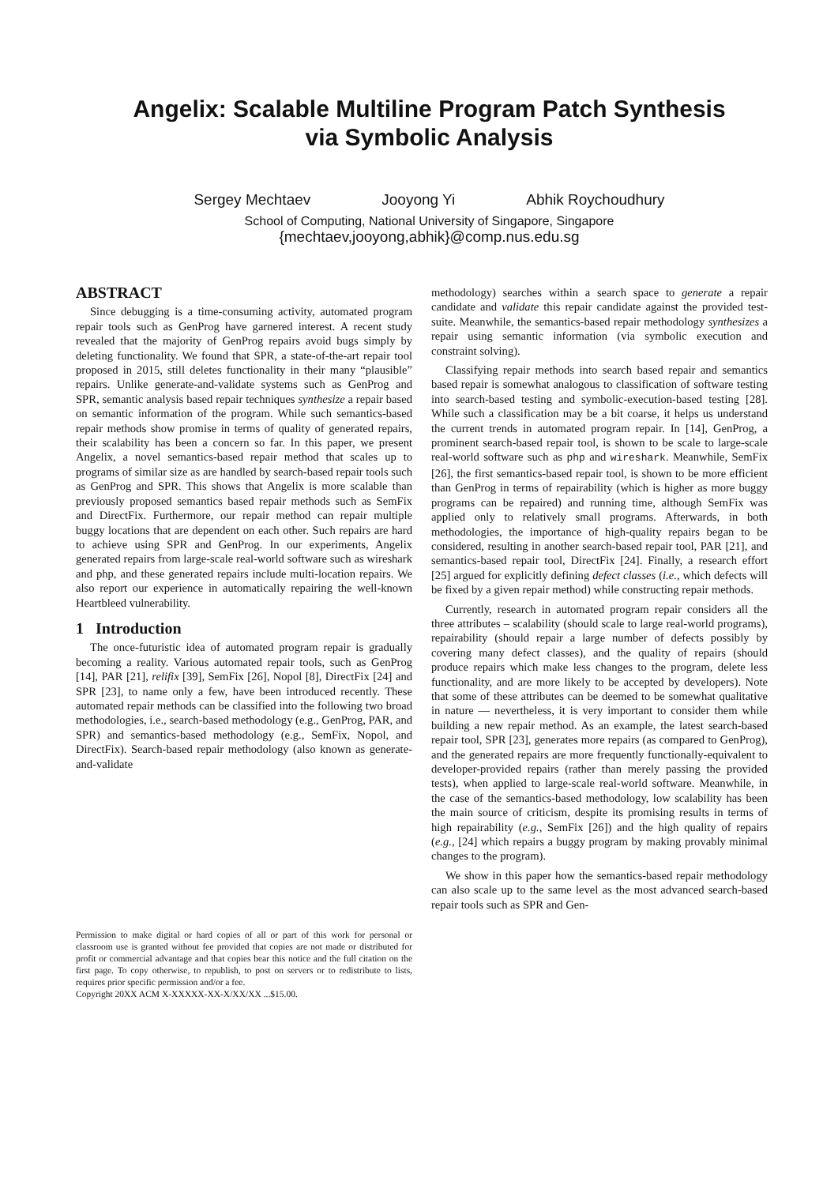Angelix: Scalable Multiline Program Patch Synthesis
via Symbolic Analysis
Sergey Mechtaev Jooyong Yi Abhik Roychoudhury
School of Computing, National University of Singapore, Singapore
{mechtaev,jooyong,abhik}@comp.nus.edu.sg
ABSTRACT
Since debugging is a time-consuming activity, automated program repair tools such as GenProg have garnered interest. A recent study revealed that the majority of GenProg repairs avoid bugs simply by deleting functionality. We found that SPR, a state-of-the-art repair tool proposed in 2015, still deletes functionality in their many “plausible” repairs. Unlike generate-and-validate systems such as GenProg and SPR, semantic analysis based repair techniques synthesize a repair based on semantic information of the program. While such semantics-based repair methods show promise in terms of quality of generated repairs, their scalability has been a concern so far. In this paper, we present Angelix, a novel semantics-based repair method that scales up to programs of similar size as are handled by search-based repair tools such as GenProg and SPR. This shows that Angelix is more scalable than previously proposed semantics based repair methods such as SemFix and DirectFix. Furthermore, our repair method can repair multiple buggy locations that are dependent on each other. Such repairs are hard to achieve using SPR and GenProg. In our experiments, Angelix generated repairs from large-scale real-world software such as wireshark and php, and these generated repairs include multi-location repairs. We also report our experience in automatically repairing the well-known Heartbleed vulnerability.
1 Introduction
The once-futuristic idea of automated program repair is gradually becoming a reality. Various automated repair tools, such as GenProg [14], PAR [21], relifix [39], SemFix [26], Nopol [8], DirectFix [24] and SPR [23], to name only a few, have been introduced recently. These automated repair methods can be classified into the following two broad methodologies, i.e., search-based methodology (e.g., GenProg, PAR, and SPR) and semantics-based methodology (e.g., SemFix, Nopol, and DirectFix). Search-based repair methodology (also known as generate-and-validate
Permission to make digital or hard copies of all or part of this work for personal or classroom use is granted without fee provided that copies are not made or distributed for profit or commercial advantage and that copies bear this notice and the full citation on the first page. To copy otherwise, to republish, to post on servers or to redistribute to lists, requires prior specific permission and/or a fee.
Copyright 20XX ACM X-XXXXX-XX-X/XX/XX ...$15.00.
methodology) searches within a search space to generate a repair candidate and validate this repair candidate against the provided test-suite. Meanwhile, the semantics-based repair methodology synthesizes a repair using semantic information (via symbolic execution and constraint solving).
Classifying repair methods into search based repair and semantics based repair is somewhat analogous to classification of software testing into search-based testing and symbolic-execution-based testing [28]. While such a classification may be a bit coarse, it helps us understand the current trends in automated program repair. In [14], GenProg, a prominent search-based repair tool, is shown to be scale to large-scale real-world software such as php and wireshark. Meanwhile, SemFix [26], the first semantics-based repair tool, is shown to be more efficient than GenProg in terms of repairability (which is higher as more buggy programs can be repaired) and running time, although SemFix was applied only to relatively small programs. Afterwards, in both methodologies, the importance of high-quality repairs began to be considered, resulting in another search-based repair tool, PAR [21], and semantics-based repair tool, DirectFix [24]. Finally, a research effort [25] argued for explicitly defining defect classes (i.e., which defects will be fixed by a given repair method) while constructing repair methods.
Currently, research in automated program repair considers all the three attributes – scalability (should scale to large real-world programs), repairability (should repair a large number of defects possibly by covering many defect classes), and the quality of repairs (should produce repairs which make less changes to the program, delete less functionality, and are more likely to be accepted by developers). Note that some of these attributes can be deemed to be somewhat qualitative in nature — nevertheless, it is very important to consider them while building a new repair method. As an example, the latest search-based repair tool, SPR [23], generates more repairs (as compared to GenProg), and the generated repairs are more frequently functionally-equivalent to developer-provided repairs (rather than merely passing the provided tests), when applied to large-scale real-world software. Meanwhile, in the case of the semantics-based methodology, low scalability has been the main source of criticism, despite its promising results in terms of high repairability (e.g., SemFix [26]) and the high quality of repairs (e.g., [24] which repairs a buggy program by making provably minimal changes to the program).
We show in this paper how the semantics-based repair methodology can also scale up to the same level as the most advanced search-based repair tools such as SPR and Gen-